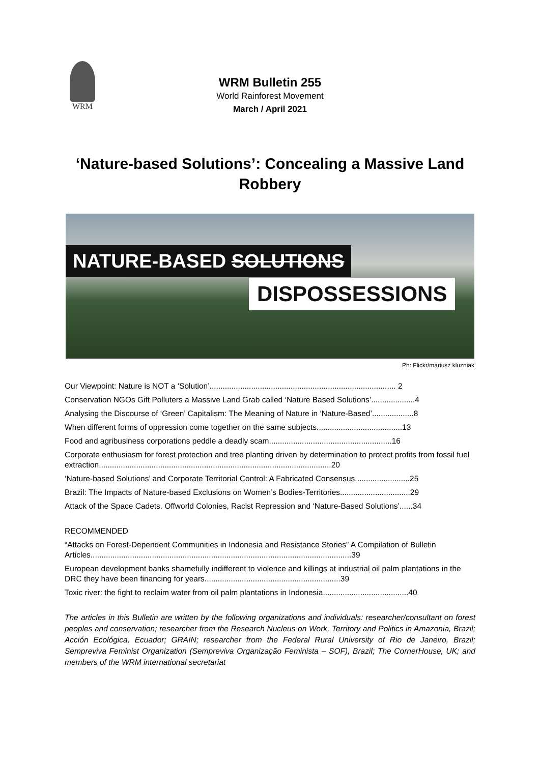WRM
WRM Bulletin 255
World Rainforest Movement
March / April 2021
‘Nature-based Solutions’: Concealing a Massive Land Robbery
NATURE-BASED SOLUTIONS
DISPOSSESSIONS
Ph: Flickr/mariusz kluzniak
Our Viewpoint: Nature is NOT a ‘Solution’..................................................................................... 2
Conservation NGOs Gift Polluters a Massive Land Grab called ‘Nature Based Solutions’....................4
Analysing the Discourse of ‘Green’ Capitalism: The Meaning of Nature in ‘Nature-Based’...................8
When different forms of oppression come together on the same subjects.......................................13
Food and agribusiness corporations peddle a deadly scam........................................................16
Corporate enthusiasm for forest protection and tree planting driven by determination to protect profits from fossil fuel extraction..........................................................................................................20
‘Nature-based Solutions’ and Corporate Territorial Control: A Fabricated Consensus.........................25
Brazil: The Impacts of Nature-based Exclusions on Women’s Bodies-Territories................................29
Attack of the Space Cadets. Offworld Colonies, Racist Repression and ‘Nature-Based Solutions’......34
RECOMMENDED
“Attacks on Forest-Dependent Communities in Indonesia and Resistance Stories” A Compilation of Bulletin Articles.......................................................................................................................39
European development banks shamefully indifferent to violence and killings at industrial oil palm plantations in the DRC they have been financing for years..............................................................39
Toxic river: the fight to reclaim water from oil palm plantations in Indonesia.......................................40
The articles in this Bulletin are written by the following organizations and individuals: researcher/consultant on forest peoples and conservation; researcher from the Research Nucleus on Work, Territory and Politics in Amazonia, Brazil; Acción Ecológica, Ecuador; GRAIN; researcher from the Federal Rural University of Rio de Janeiro, Brazil; Sempreviva Feminist Organization (Sempreviva Organização Feminista – SOF), Brazil; The CornerHouse, UK; and members of the WRM international secretariat